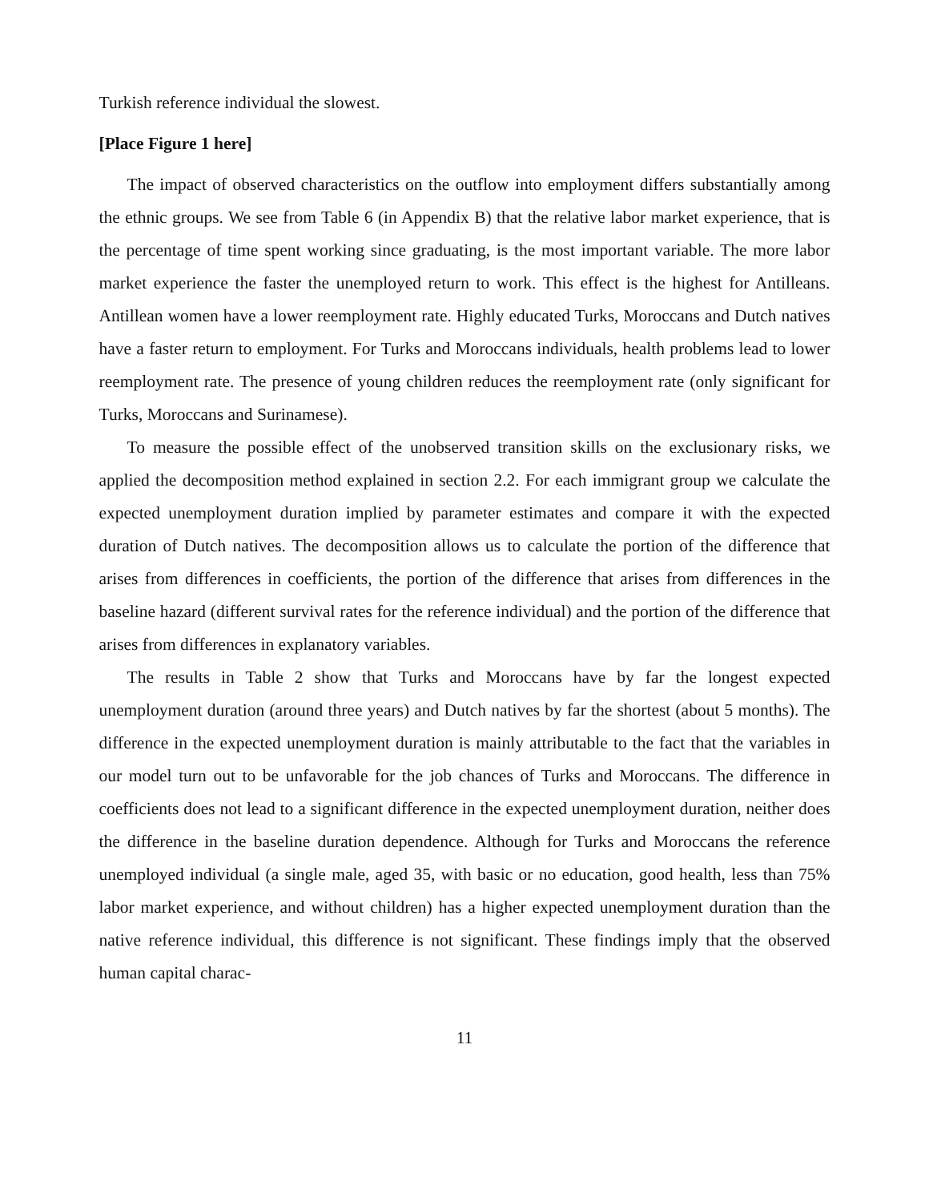Turkish reference individual the slowest.
[Place Figure 1 here]
The impact of observed characteristics on the outflow into employment differs substantially among the ethnic groups. We see from Table 6 (in Appendix B) that the relative labor market experience, that is the percentage of time spent working since graduating, is the most important variable. The more labor market experience the faster the unemployed return to work. This effect is the highest for Antilleans. Antillean women have a lower reemployment rate. Highly educated Turks, Moroccans and Dutch natives have a faster return to employment. For Turks and Moroccans individuals, health problems lead to lower reemployment rate. The presence of young children reduces the reemployment rate (only significant for Turks, Moroccans and Surinamese).
To measure the possible effect of the unobserved transition skills on the exclusionary risks, we applied the decomposition method explained in section 2.2. For each immigrant group we calculate the expected unemployment duration implied by parameter estimates and compare it with the expected duration of Dutch natives. The decomposition allows us to calculate the portion of the difference that arises from differences in coefficients, the portion of the difference that arises from differences in the baseline hazard (different survival rates for the reference individual) and the portion of the difference that arises from differences in explanatory variables.
The results in Table 2 show that Turks and Moroccans have by far the longest expected unemployment duration (around three years) and Dutch natives by far the shortest (about 5 months). The difference in the expected unemployment duration is mainly attributable to the fact that the variables in our model turn out to be unfavorable for the job chances of Turks and Moroccans. The difference in coefficients does not lead to a significant difference in the expected unemployment duration, neither does the difference in the baseline duration dependence. Although for Turks and Moroccans the reference unemployed individual (a single male, aged 35, with basic or no education, good health, less than 75% labor market experience, and without children) has a higher expected unemployment duration than the native reference individual, this difference is not significant. These findings imply that the observed human capital charac-
11